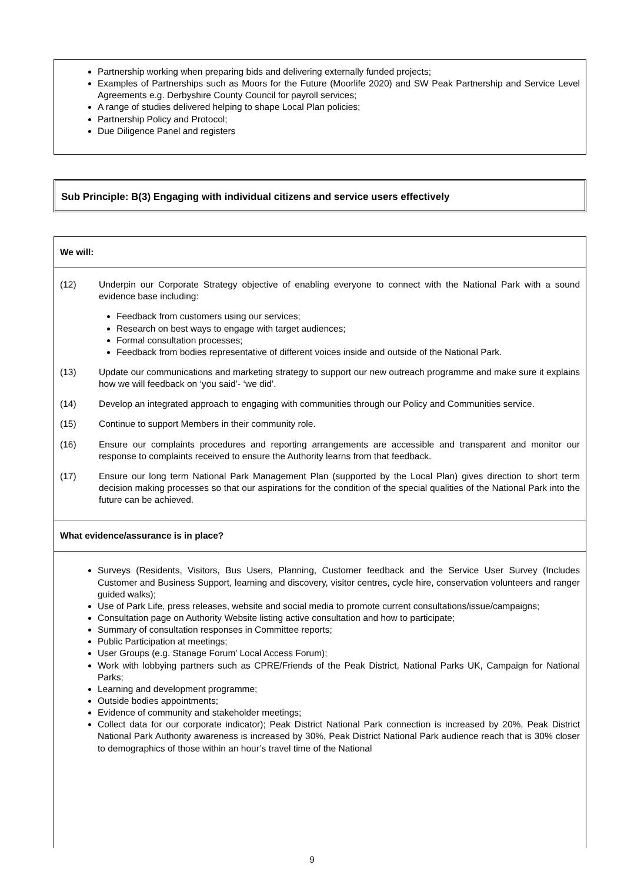Partnership working when preparing bids and delivering externally funded projects;
Examples of Partnerships such as Moors for the Future (Moorlife 2020) and SW Peak Partnership and Service Level Agreements e.g. Derbyshire County Council for payroll services;
A range of studies delivered helping to shape Local Plan policies;
Partnership Policy and Protocol;
Due Diligence Panel and registers
Sub Principle: B(3) Engaging with individual citizens and service users effectively
We will:
(12) Underpin our Corporate Strategy objective of enabling everyone to connect with the National Park with a sound evidence base including:
Feedback from customers using our services;
Research on best ways to engage with target audiences;
Formal consultation processes;
Feedback from bodies representative of different voices inside and outside of the National Park.
(13) Update our communications and marketing strategy to support our new outreach programme and make sure it explains how we will feedback on ‘you said’- ‘we did’.
(14) Develop an integrated approach to engaging with communities through our Policy and Communities service.
(15) Continue to support Members in their community role.
(16) Ensure our complaints procedures and reporting arrangements are accessible and transparent and monitor our response to complaints received to ensure the Authority learns from that feedback.
(17) Ensure our long term National Park Management Plan (supported by the Local Plan) gives direction to short term decision making processes so that our aspirations for the condition of the special qualities of the National Park into the future can be achieved.
What evidence/assurance is in place?
Surveys (Residents, Visitors, Bus Users, Planning, Customer feedback and the Service User Survey (Includes Customer and Business Support, learning and discovery, visitor centres, cycle hire, conservation volunteers and ranger guided walks);
Use of Park Life, press releases, website and social media to promote current consultations/issue/campaigns;
Consultation page on Authority Website listing active consultation and how to participate;
Summary of consultation responses in Committee reports;
Public Participation at meetings;
User Groups (e.g. Stanage Forum’ Local Access Forum);
Work with lobbying partners such as CPRE/Friends of the Peak District, National Parks UK, Campaign for National Parks;
Learning and development programme;
Outside bodies appointments;
Evidence of community and stakeholder meetings;
Collect data for our corporate indicator); Peak District National Park connection is increased by 20%, Peak District National Park Authority awareness is increased by 30%, Peak District National Park audience reach that is 30% closer to demographics of those within an hour’s travel time of the National
9